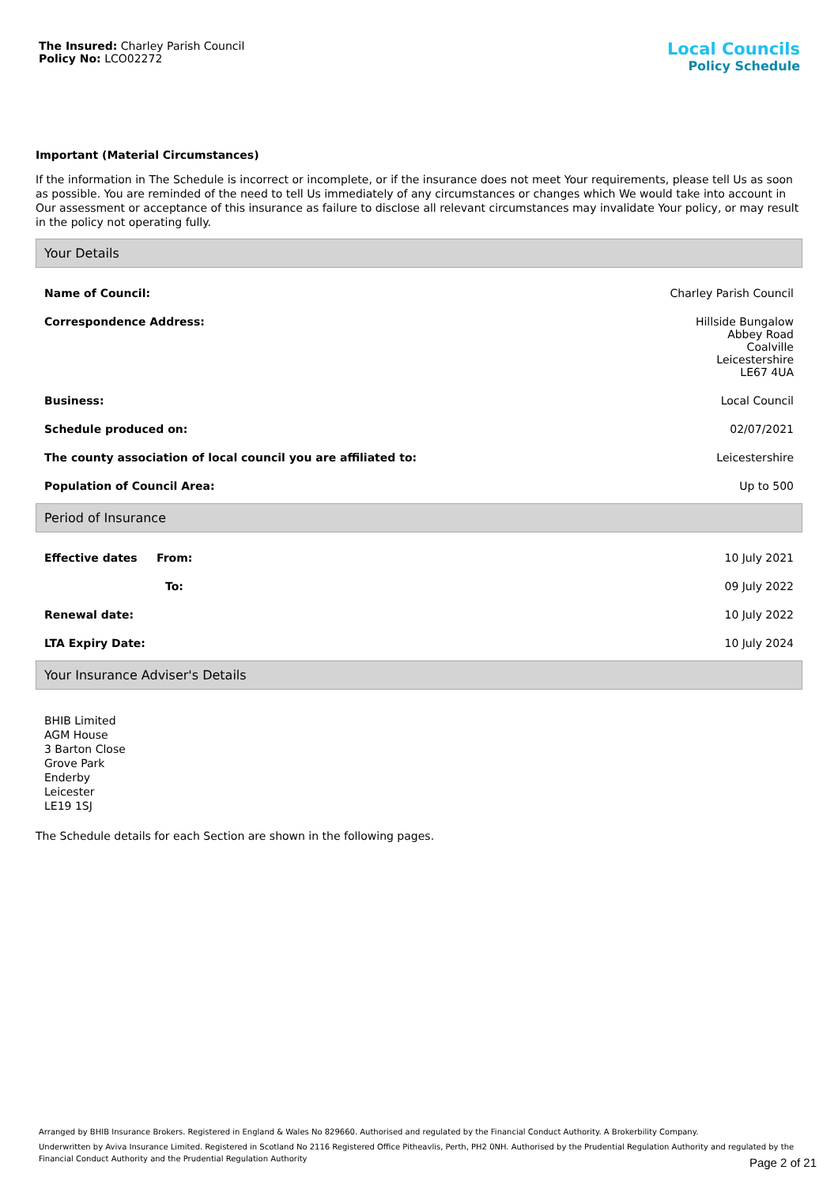The Insured: Charley Parish Council
Policy No: LCO02272
Local Councils
Policy Schedule
Important (Material Circumstances)
If the information in The Schedule is incorrect or incomplete, or if the insurance does not meet Your requirements, please tell Us as soon as possible. You are reminded of the need to tell Us immediately of any circumstances or changes which We would take into account in Our assessment or acceptance of this insurance as failure to disclose all relevant circumstances may invalidate Your policy, or may result in the policy not operating fully.
Your Details
| Name of Council: | Charley Parish Council |
| Correspondence Address: | Hillside Bungalow Abbey Road Coalville Leicestershire LE67 4UA |
| Business: | Local Council |
| Schedule produced on: | 02/07/2021 |
| The county association of local council you are affiliated to: | Leicestershire |
| Population of Council Area: | Up to 500 |
Period of Insurance
| Effective dates From: | 10 July 2021 |
| To: | 09 July 2022 |
| Renewal date: | 10 July 2022 |
| LTA Expiry Date: | 10 July 2024 |
Your Insurance Adviser's Details
BHIB Limited
AGM House
3 Barton Close
Grove Park
Enderby
Leicester
LE19 1SJ
The Schedule details for each Section are shown in the following pages.
Arranged by BHIB Insurance Brokers. Registered in England & Wales No 829660. Authorised and regulated by the Financial Conduct Authority. A Brokerbility Company.
Underwritten by Aviva Insurance Limited. Registered in Scotland No 2116 Registered Office Pitheavlis, Perth, PH2 0NH. Authorised by the Prudential Regulation Authority and regulated by the Financial Conduct Authority and the Prudential Regulation Authority
Page 2 of 21